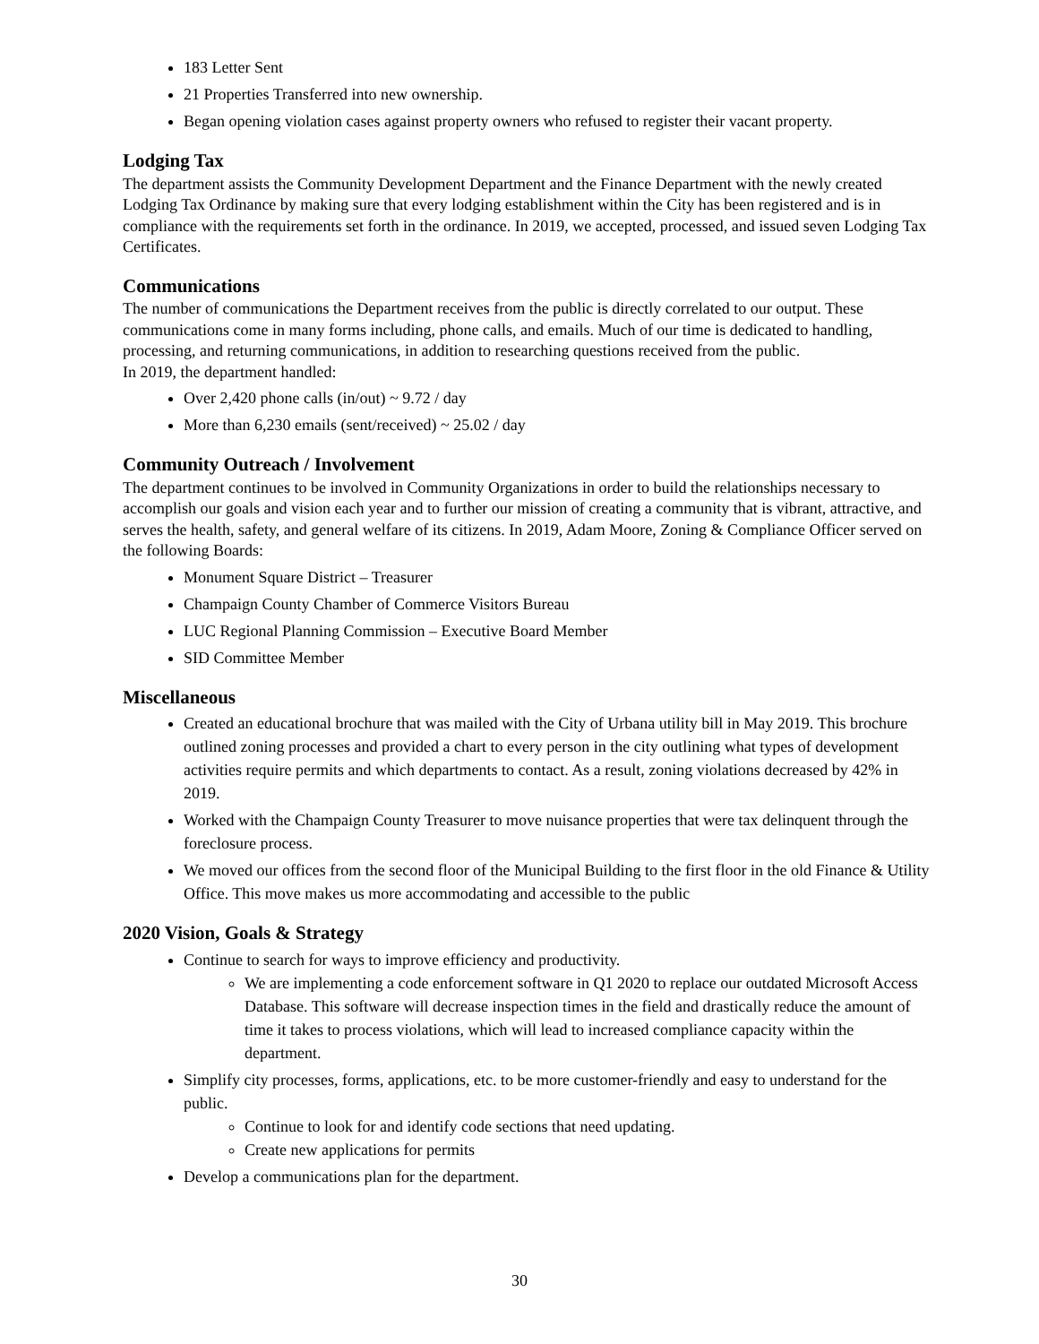183 Letter Sent
21 Properties Transferred into new ownership.
Began opening violation cases against property owners who refused to register their vacant property.
Lodging Tax
The department assists the Community Development Department and the Finance Department with the newly created Lodging Tax Ordinance by making sure that every lodging establishment within the City has been registered and is in compliance with the requirements set forth in the ordinance. In 2019, we accepted, processed, and issued seven Lodging Tax Certificates.
Communications
The number of communications the Department receives from the public is directly correlated to our output. These communications come in many forms including, phone calls, and emails. Much of our time is dedicated to handling, processing, and returning communications, in addition to researching questions received from the public.
In 2019, the department handled:
Over 2,420 phone calls (in/out) ~ 9.72 / day
More than 6,230 emails (sent/received) ~ 25.02 / day
Community Outreach / Involvement
The department continues to be involved in Community Organizations in order to build the relationships necessary to accomplish our goals and vision each year and to further our mission of creating a community that is vibrant, attractive, and serves the health, safety, and general welfare of its citizens. In 2019, Adam Moore, Zoning & Compliance Officer served on the following Boards:
Monument Square District – Treasurer
Champaign County Chamber of Commerce Visitors Bureau
LUC Regional Planning Commission – Executive Board Member
SID Committee Member
Miscellaneous
Created an educational brochure that was mailed with the City of Urbana utility bill in May 2019. This brochure outlined zoning processes and provided a chart to every person in the city outlining what types of development activities require permits and which departments to contact. As a result, zoning violations decreased by 42% in 2019.
Worked with the Champaign County Treasurer to move nuisance properties that were tax delinquent through the foreclosure process.
We moved our offices from the second floor of the Municipal Building to the first floor in the old Finance & Utility Office. This move makes us more accommodating and accessible to the public
2020 Vision, Goals & Strategy
Continue to search for ways to improve efficiency and productivity.
We are implementing a code enforcement software in Q1 2020 to replace our outdated Microsoft Access Database. This software will decrease inspection times in the field and drastically reduce the amount of time it takes to process violations, which will lead to increased compliance capacity within the department.
Simplify city processes, forms, applications, etc. to be more customer-friendly and easy to understand for the public.
Continue to look for and identify code sections that need updating.
Create new applications for permits
Develop a communications plan for the department.
30